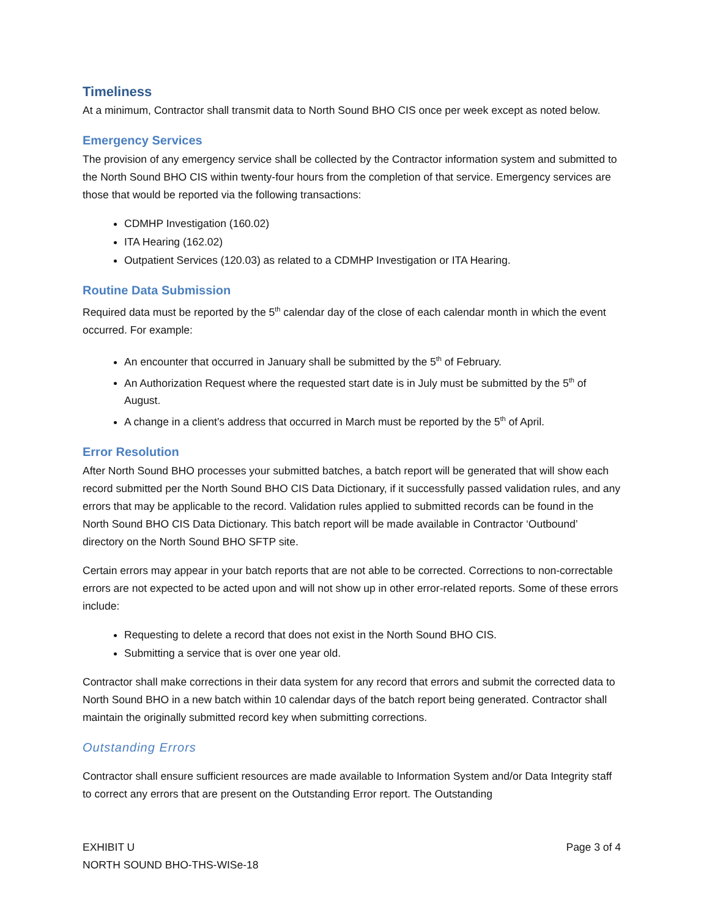Timeliness
At a minimum, Contractor shall transmit data to North Sound BHO CIS once per week except as noted below.
Emergency Services
The provision of any emergency service shall be collected by the Contractor information system and submitted to the North Sound BHO CIS within twenty-four hours from the completion of that service. Emergency services are those that would be reported via the following transactions:
CDMHP Investigation (160.02)
ITA Hearing (162.02)
Outpatient Services (120.03) as related to a CDMHP Investigation or ITA Hearing.
Routine Data Submission
Required data must be reported by the 5<sup>th</sup> calendar day of the close of each calendar month in which the event occurred. For example:
An encounter that occurred in January shall be submitted by the 5<sup>th</sup> of February.
An Authorization Request where the requested start date is in July must be submitted by the 5<sup>th</sup> of August.
A change in a client’s address that occurred in March must be reported by the 5<sup>th</sup> of April.
Error Resolution
After North Sound BHO processes your submitted batches, a batch report will be generated that will show each record submitted per the North Sound BHO CIS Data Dictionary, if it successfully passed validation rules, and any errors that may be applicable to the record. Validation rules applied to submitted records can be found in the North Sound BHO CIS Data Dictionary. This batch report will be made available in Contractor ‘Outbound’ directory on the North Sound BHO SFTP site.
Certain errors may appear in your batch reports that are not able to be corrected. Corrections to non-correctable errors are not expected to be acted upon and will not show up in other error-related reports. Some of these errors include:
Requesting to delete a record that does not exist in the North Sound BHO CIS.
Submitting a service that is over one year old.
Contractor shall make corrections in their data system for any record that errors and submit the corrected data to North Sound BHO in a new batch within 10 calendar days of the batch report being generated. Contractor shall maintain the originally submitted record key when submitting corrections.
Outstanding Errors
Contractor shall ensure sufficient resources are made available to Information System and/or Data Integrity staff to correct any errors that are present on the Outstanding Error report. The Outstanding
EXHIBIT U
NORTH SOUND BHO-THS-WISe-18
Page 3 of 4